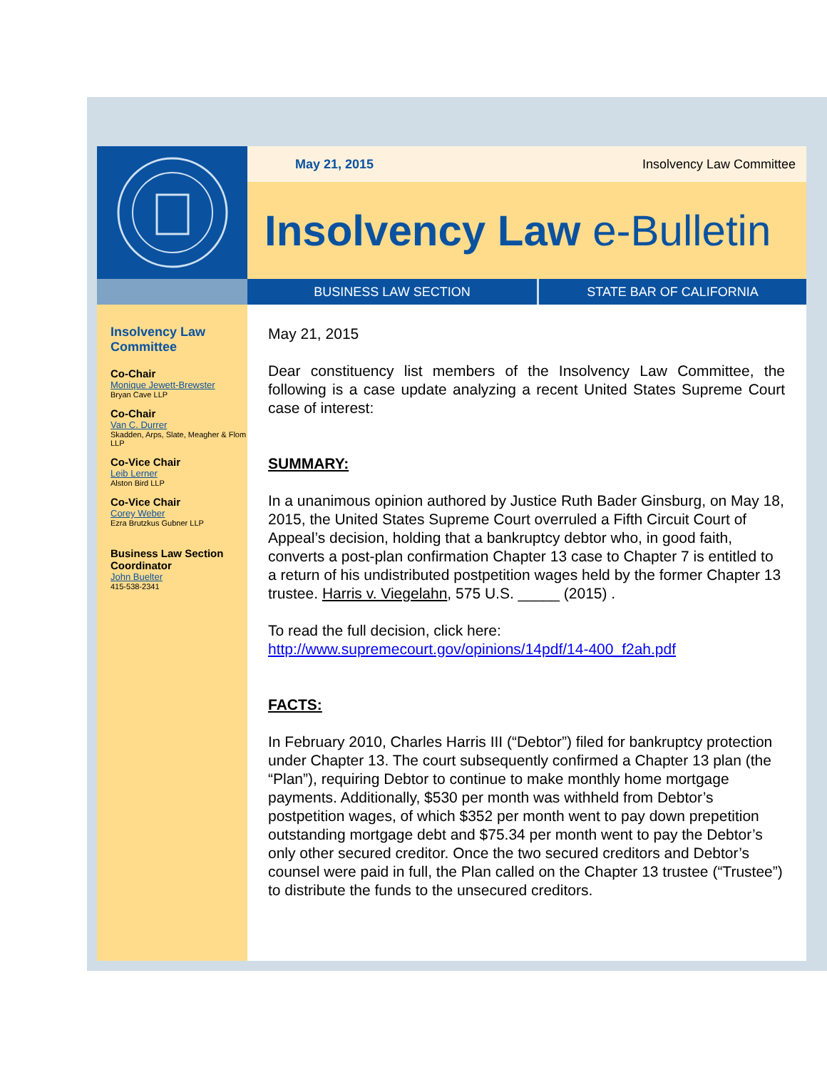May 21, 2015 Insolvency Law Committee
Insolvency Law e-Bulletin
BUSINESS LAW SECTION STATE BAR OF CALIFORNIA
Insolvency Law Committee
Co-Chair
Monique Jewett-Brewster
Bryan Cave LLP
Co-Chair
Van C. Durrer
Skadden, Arps, Slate, Meagher & Flom LLP
Co-Vice Chair
Leib Lerner
Alston Bird LLP
Co-Vice Chair
Corey Weber
Ezra Brutzkus Gubner LLP
Business Law Section Coordinator
John Buelter
415-538-2341
May 21, 2015
Dear constituency list members of the Insolvency Law Committee, the following is a case update analyzing a recent United States Supreme Court case of interest:
SUMMARY:
In a unanimous opinion authored by Justice Ruth Bader Ginsburg, on May 18, 2015, the United States Supreme Court overruled a Fifth Circuit Court of Appeal’s decision, holding that a bankruptcy debtor who, in good faith, converts a post-plan confirmation Chapter 13 case to Chapter 7 is entitled to a return of his undistributed postpetition wages held by the former Chapter 13 trustee. Harris v. Viegelahn, 575 U.S. _____ (2015) .
To read the full decision, click here:
http://www.supremecourt.gov/opinions/14pdf/14-400_f2ah.pdf
FACTS:
In February 2010, Charles Harris III (“Debtor”) filed for bankruptcy protection under Chapter 13. The court subsequently confirmed a Chapter 13 plan (the “Plan”), requiring Debtor to continue to make monthly home mortgage payments. Additionally, $530 per month was withheld from Debtor’s postpetition wages, of which $352 per month went to pay down prepetition outstanding mortgage debt and $75.34 per month went to pay the Debtor’s only other secured creditor. Once the two secured creditors and Debtor’s counsel were paid in full, the Plan called on the Chapter 13 trustee (“Trustee”) to distribute the funds to the unsecured creditors.